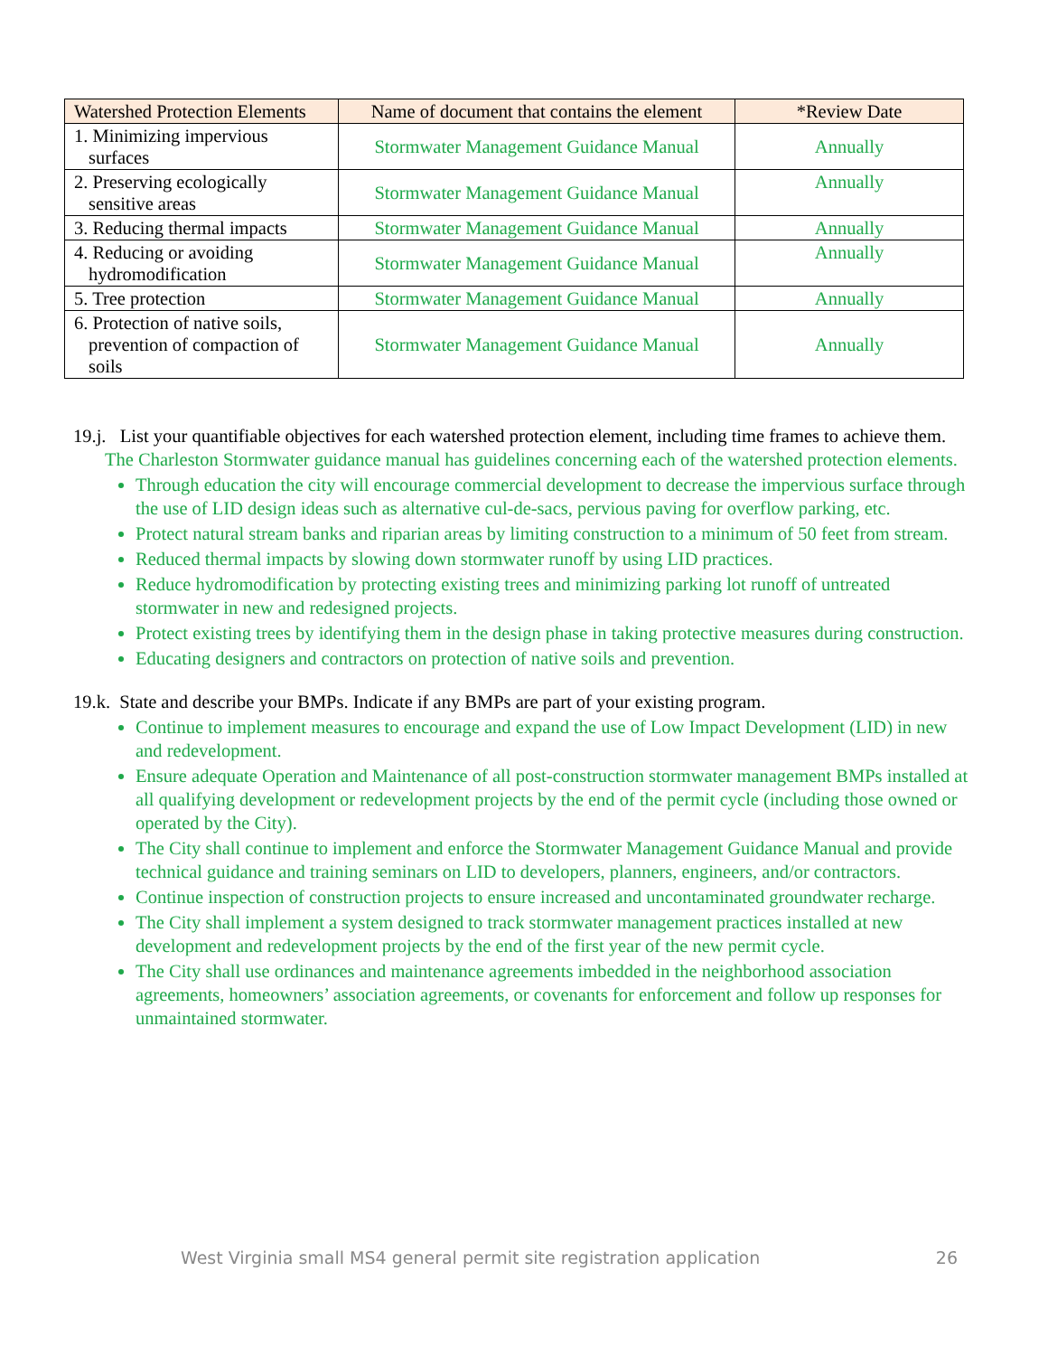| Watershed Protection Elements | Name of document that contains the element | *Review Date |
| --- | --- | --- |
| 1. Minimizing impervious surfaces | Stormwater Management Guidance Manual | Annually |
| 2. Preserving ecologically sensitive areas | Stormwater Management Guidance Manual | Annually |
| 3. Reducing thermal impacts | Stormwater Management Guidance Manual | Annually |
| 4. Reducing or avoiding hydromodification | Stormwater Management Guidance Manual | Annually |
| 5. Tree protection | Stormwater Management Guidance Manual | Annually |
| 6. Protection of native soils, prevention of compaction of soils | Stormwater Management Guidance Manual | Annually |
19.j. List your quantifiable objectives for each watershed protection element, including time frames to achieve them.
The Charleston Stormwater guidance manual has guidelines concerning each of the watershed protection elements.
Through education the city will encourage commercial development to decrease the impervious surface through the use of LID design ideas such as alternative cul-de-sacs, pervious paving for overflow parking, etc.
Protect natural stream banks and riparian areas by limiting construction to a minimum of 50 feet from stream.
Reduced thermal impacts by slowing down stormwater runoff by using LID practices.
Reduce hydromodification by protecting existing trees and minimizing parking lot runoff of untreated stormwater in new and redesigned projects.
Protect existing trees by identifying them in the design phase in taking protective measures during construction.
Educating designers and contractors on protection of native soils and prevention.
19.k. State and describe your BMPs. Indicate if any BMPs are part of your existing program.
Continue to implement measures to encourage and expand the use of Low Impact Development (LID) in new and redevelopment.
Ensure adequate Operation and Maintenance of all post-construction stormwater management BMPs installed at all qualifying development or redevelopment projects by the end of the permit cycle (including those owned or operated by the City).
The City shall continue to implement and enforce the Stormwater Management Guidance Manual and provide technical guidance and training seminars on LID to developers, planners, engineers, and/or contractors.
Continue inspection of construction projects to ensure increased and uncontaminated groundwater recharge.
The City shall implement a system designed to track stormwater management practices installed at new development and redevelopment projects by the end of the first year of the new permit cycle.
The City shall use ordinances and maintenance agreements imbedded in the neighborhood association agreements, homeowners’ association agreements, or covenants for enforcement and follow up responses for unmaintained stormwater.
West Virginia small MS4 general permit site registration application 26